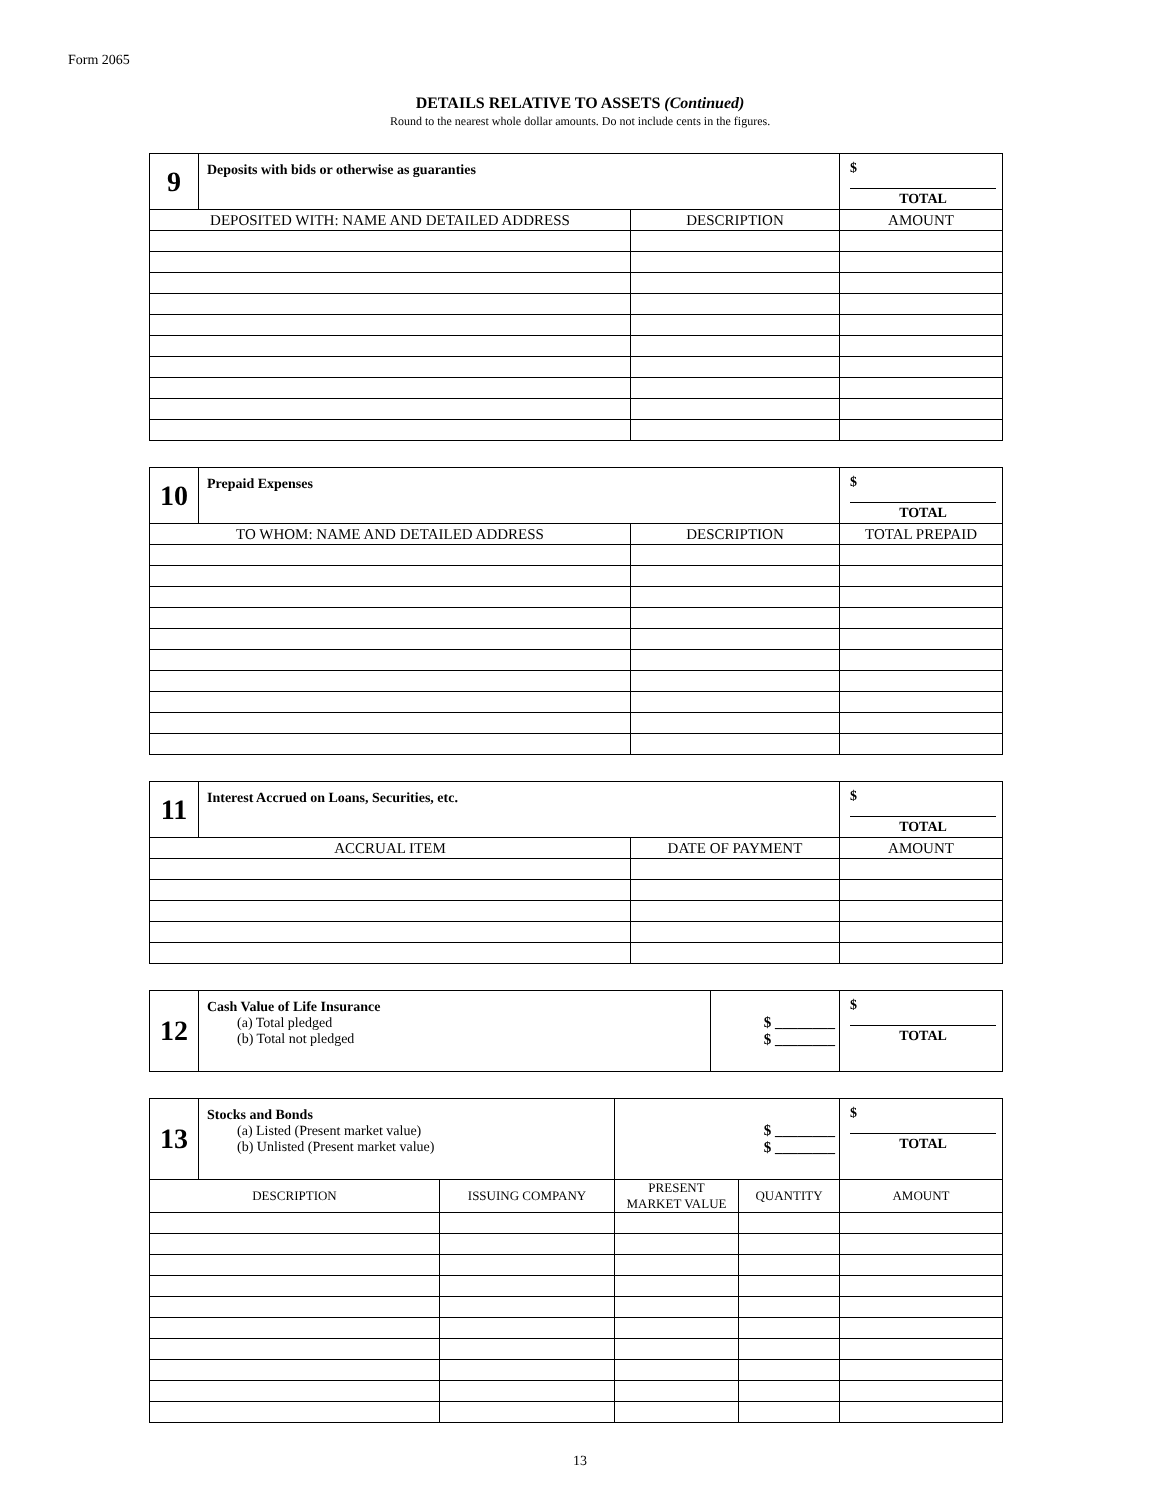Form 2065
DETAILS RELATIVE TO ASSETS (Continued)
Round to the nearest whole dollar amounts. Do not include cents in the figures.
| 9 | Deposits with bids or otherwise as guaranties | | $ TOTAL |
| DEPOSITED WITH: NAME AND DETAILED ADDRESS | | DESCRIPTION | AMOUNT |
| 10 | Prepaid Expenses | | $ TOTAL |
| TO WHOM: NAME AND DETAILED ADDRESS | | DESCRIPTION | TOTAL PREPAID |
| 11 | Interest Accrued on Loans, Securities, etc. | | $ TOTAL |
| ACCRUAL ITEM | | DATE OF PAYMENT | AMOUNT |
| 12 | Cash Value of Life Insurance (a) Total pledged (b) Total not pledged | $ ________ $ ________ | $ TOTAL |
| 13 | Stocks and Bonds (a) Listed (Present market value) (b) Unlisted (Present market value) | | $ ________ $ ________ | | $ TOTAL |
| DESCRIPTION | | ISSUING COMPANY | PRESENT MARKET VALUE | QUANTITY | AMOUNT |
13